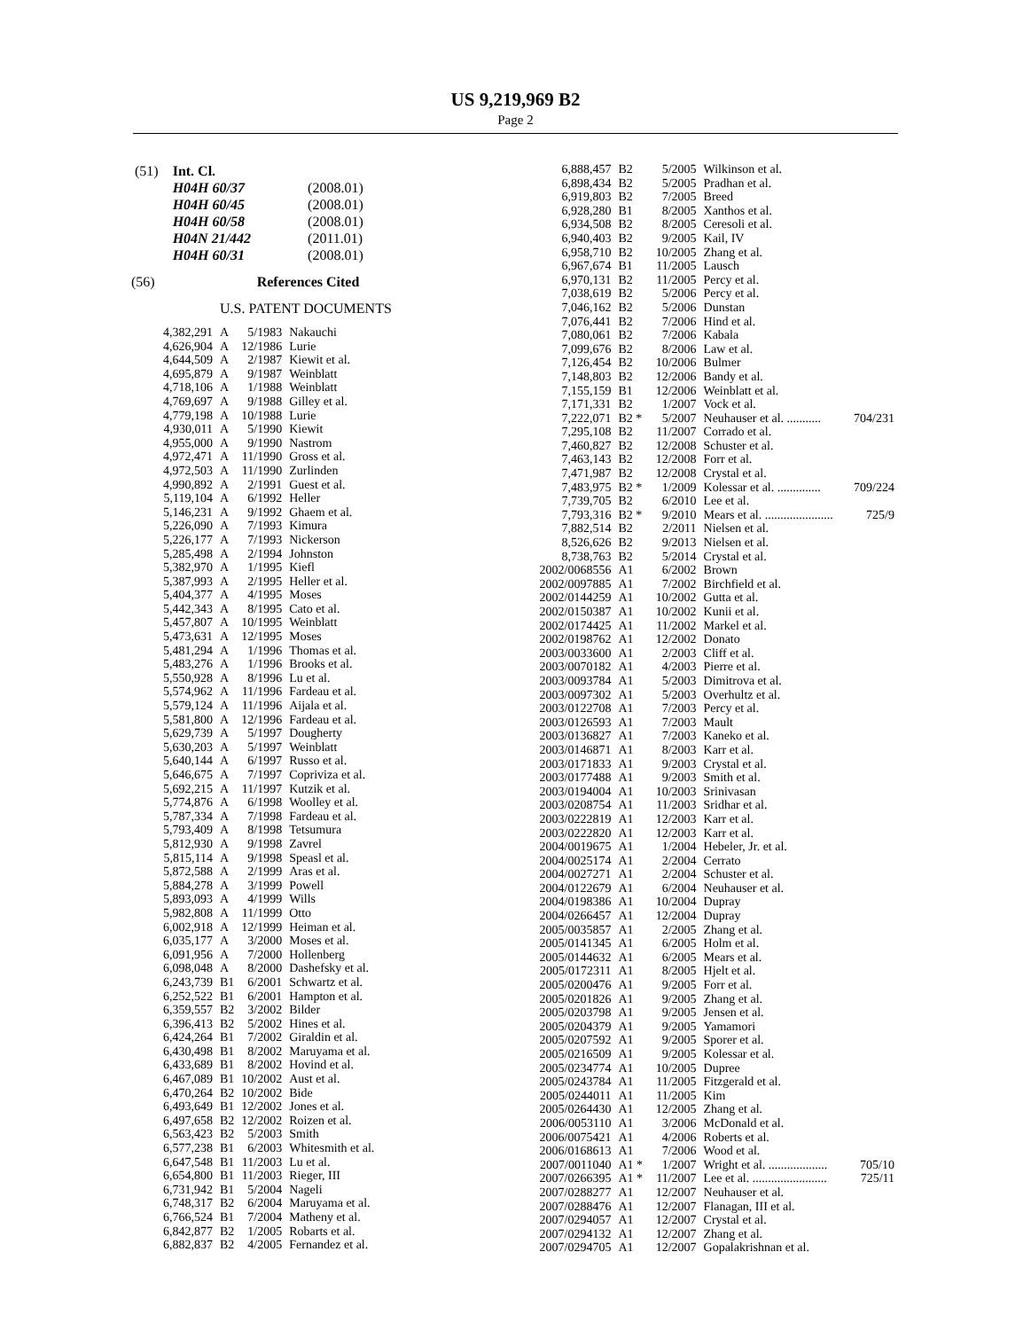US 9,219,969 B2
Page 2
| (51) | Int. Cl. | |
| | H04H 60/37 | (2008.01) |
| | H04H 60/45 | (2008.01) |
| | H04H 60/58 | (2008.01) |
| | H04N 21/442 | (2011.01) |
| | H04H 60/31 | (2008.01) |
(56) References Cited
U.S. PATENT DOCUMENTS
| 4,382,291 | A | 5/1983 | Nakauchi |
| 4,626,904 | A | 12/1986 | Lurie |
| 4,644,509 | A | 2/1987 | Kiewit et al. |
| 4,695,879 | A | 9/1987 | Weinblatt |
| 4,718,106 | A | 1/1988 | Weinblatt |
| 4,769,697 | A | 9/1988 | Gilley et al. |
| 4,779,198 | A | 10/1988 | Lurie |
| 4,930,011 | A | 5/1990 | Kiewit |
| 4,955,000 | A | 9/1990 | Nastrom |
| 4,972,471 | A | 11/1990 | Gross et al. |
| 4,972,503 | A | 11/1990 | Zurlinden |
| 4,990,892 | A | 2/1991 | Guest et al. |
| 5,119,104 | A | 6/1992 | Heller |
| 5,146,231 | A | 9/1992 | Ghaem et al. |
| 5,226,090 | A | 7/1993 | Kimura |
| 5,226,177 | A | 7/1993 | Nickerson |
| 5,285,498 | A | 2/1994 | Johnston |
| 5,382,970 | A | 1/1995 | Kiefl |
| 5,387,993 | A | 2/1995 | Heller et al. |
| 5,404,377 | A | 4/1995 | Moses |
| 5,442,343 | A | 8/1995 | Cato et al. |
| 5,457,807 | A | 10/1995 | Weinblatt |
| 5,473,631 | A | 12/1995 | Moses |
| 5,481,294 | A | 1/1996 | Thomas et al. |
| 5,483,276 | A | 1/1996 | Brooks et al. |
| 5,550,928 | A | 8/1996 | Lu et al. |
| 5,574,962 | A | 11/1996 | Fardeau et al. |
| 5,579,124 | A | 11/1996 | Aijala et al. |
| 5,581,800 | A | 12/1996 | Fardeau et al. |
| 5,629,739 | A | 5/1997 | Dougherty |
| 5,630,203 | A | 5/1997 | Weinblatt |
| 5,640,144 | A | 6/1997 | Russo et al. |
| 5,646,675 | A | 7/1997 | Copriviza et al. |
| 5,692,215 | A | 11/1997 | Kutzik et al. |
| 5,774,876 | A | 6/1998 | Woolley et al. |
| 5,787,334 | A | 7/1998 | Fardeau et al. |
| 5,793,409 | A | 8/1998 | Tetsumura |
| 5,812,930 | A | 9/1998 | Zavrel |
| 5,815,114 | A | 9/1998 | Speasl et al. |
| 5,872,588 | A | 2/1999 | Aras et al. |
| 5,884,278 | A | 3/1999 | Powell |
| 5,893,093 | A | 4/1999 | Wills |
| 5,982,808 | A | 11/1999 | Otto |
| 6,002,918 | A | 12/1999 | Heiman et al. |
| 6,035,177 | A | 3/2000 | Moses et al. |
| 6,091,956 | A | 7/2000 | Hollenberg |
| 6,098,048 | A | 8/2000 | Dashefsky et al. |
| 6,243,739 | B1 | 6/2001 | Schwartz et al. |
| 6,252,522 | B1 | 6/2001 | Hampton et al. |
| 6,359,557 | B2 | 3/2002 | Bilder |
| 6,396,413 | B2 | 5/2002 | Hines et al. |
| 6,424,264 | B1 | 7/2002 | Giraldin et al. |
| 6,430,498 | B1 | 8/2002 | Maruyama et al. |
| 6,433,689 | B1 | 8/2002 | Hovind et al. |
| 6,467,089 | B1 | 10/2002 | Aust et al. |
| 6,470,264 | B2 | 10/2002 | Bide |
| 6,493,649 | B1 | 12/2002 | Jones et al. |
| 6,497,658 | B2 | 12/2002 | Roizen et al. |
| 6,563,423 | B2 | 5/2003 | Smith |
| 6,577,238 | B1 | 6/2003 | Whitesmith et al. |
| 6,647,548 | B1 | 11/2003 | Lu et al. |
| 6,654,800 | B1 | 11/2003 | Rieger, III |
| 6,731,942 | B1 | 5/2004 | Nageli |
| 6,748,317 | B2 | 6/2004 | Maruyama et al. |
| 6,766,524 | B1 | 7/2004 | Matheny et al. |
| 6,842,877 | B2 | 1/2005 | Robarts et al. |
| 6,882,837 | B2 | 4/2005 | Fernandez et al. |
| 6,888,457 | B2 | 5/2005 | Wilkinson et al. | |
| 6,898,434 | B2 | 5/2005 | Pradhan et al. | |
| 6,919,803 | B2 | 7/2005 | Breed | |
| 6,928,280 | B1 | 8/2005 | Xanthos et al. | |
| 6,934,508 | B2 | 8/2005 | Ceresoli et al. | |
| 6,940,403 | B2 | 9/2005 | Kail, IV | |
| 6,958,710 | B2 | 10/2005 | Zhang et al. | |
| 6,967,674 | B1 | 11/2005 | Lausch | |
| 6,970,131 | B2 | 11/2005 | Percy et al. | |
| 7,038,619 | B2 | 5/2006 | Percy et al. | |
| 7,046,162 | B2 | 5/2006 | Dunstan | |
| 7,076,441 | B2 | 7/2006 | Hind et al. | |
| 7,080,061 | B2 | 7/2006 | Kabala | |
| 7,099,676 | B2 | 8/2006 | Law et al. | |
| 7,126,454 | B2 | 10/2006 | Bulmer | |
| 7,148,803 | B2 | 12/2006 | Bandy et al. | |
| 7,155,159 | B1 | 12/2006 | Weinblatt et al. | |
| 7,171,331 | B2 | 1/2007 | Vock et al. | |
| 7,222,071 | B2 * | 5/2007 | Neuhauser et al. ........... | 704/231 |
| 7,295,108 | B2 | 11/2007 | Corrado et al. | |
| 7,460,827 | B2 | 12/2008 | Schuster et al. | |
| 7,463,143 | B2 | 12/2008 | Forr et al. | |
| 7,471,987 | B2 | 12/2008 | Crystal et al. | |
| 7,483,975 | B2 * | 1/2009 | Kolessar et al. .............. | 709/224 |
| 7,739,705 | B2 | 6/2010 | Lee et al. | |
| 7,793,316 | B2 * | 9/2010 | Mears et al. ...................... | 725/9 |
| 7,882,514 | B2 | 2/2011 | Nielsen et al. | |
| 8,526,626 | B2 | 9/2013 | Nielsen et al. | |
| 8,738,763 | B2 | 5/2014 | Crystal et al. | |
| 2002/0068556 | A1 | 6/2002 | Brown | |
| 2002/0097885 | A1 | 7/2002 | Birchfield et al. | |
| 2002/0144259 | A1 | 10/2002 | Gutta et al. | |
| 2002/0150387 | A1 | 10/2002 | Kunii et al. | |
| 2002/0174425 | A1 | 11/2002 | Markel et al. | |
| 2002/0198762 | A1 | 12/2002 | Donato | |
| 2003/0033600 | A1 | 2/2003 | Cliff et al. | |
| 2003/0070182 | A1 | 4/2003 | Pierre et al. | |
| 2003/0093784 | A1 | 5/2003 | Dimitrova et al. | |
| 2003/0097302 | A1 | 5/2003 | Overhultz et al. | |
| 2003/0122708 | A1 | 7/2003 | Percy et al. | |
| 2003/0126593 | A1 | 7/2003 | Mault | |
| 2003/0136827 | A1 | 7/2003 | Kaneko et al. | |
| 2003/0146871 | A1 | 8/2003 | Karr et al. | |
| 2003/0171833 | A1 | 9/2003 | Crystal et al. | |
| 2003/0177488 | A1 | 9/2003 | Smith et al. | |
| 2003/0194004 | A1 | 10/2003 | Srinivasan | |
| 2003/0208754 | A1 | 11/2003 | Sridhar et al. | |
| 2003/0222819 | A1 | 12/2003 | Karr et al. | |
| 2003/0222820 | A1 | 12/2003 | Karr et al. | |
| 2004/0019675 | A1 | 1/2004 | Hebeler, Jr. et al. | |
| 2004/0025174 | A1 | 2/2004 | Cerrato | |
| 2004/0027271 | A1 | 2/2004 | Schuster et al. | |
| 2004/0122679 | A1 | 6/2004 | Neuhauser et al. | |
| 2004/0198386 | A1 | 10/2004 | Dupray | |
| 2004/0266457 | A1 | 12/2004 | Dupray | |
| 2005/0035857 | A1 | 2/2005 | Zhang et al. | |
| 2005/0141345 | A1 | 6/2005 | Holm et al. | |
| 2005/0144632 | A1 | 6/2005 | Mears et al. | |
| 2005/0172311 | A1 | 8/2005 | Hjelt et al. | |
| 2005/0200476 | A1 | 9/2005 | Forr et al. | |
| 2005/0201826 | A1 | 9/2005 | Zhang et al. | |
| 2005/0203798 | A1 | 9/2005 | Jensen et al. | |
| 2005/0204379 | A1 | 9/2005 | Yamamori | |
| 2005/0207592 | A1 | 9/2005 | Sporer et al. | |
| 2005/0216509 | A1 | 9/2005 | Kolessar et al. | |
| 2005/0234774 | A1 | 10/2005 | Dupree | |
| 2005/0243784 | A1 | 11/2005 | Fitzgerald et al. | |
| 2005/0244011 | A1 | 11/2005 | Kim | |
| 2005/0264430 | A1 | 12/2005 | Zhang et al. | |
| 2006/0053110 | A1 | 3/2006 | McDonald et al. | |
| 2006/0075421 | A1 | 4/2006 | Roberts et al. | |
| 2006/0168613 | A1 | 7/2006 | Wood et al. | |
| 2007/0011040 | A1 * | 1/2007 | Wright et al. ................... | 705/10 |
| 2007/0266395 | A1 * | 11/2007 | Lee et al. ........................ | 725/11 |
| 2007/0288277 | A1 | 12/2007 | Neuhauser et al. | |
| 2007/0288476 | A1 | 12/2007 | Flanagan, III et al. | |
| 2007/0294057 | A1 | 12/2007 | Crystal et al. | |
| 2007/0294132 | A1 | 12/2007 | Zhang et al. | |
| 2007/0294705 | A1 | 12/2007 | Gopalakrishnan et al. | |